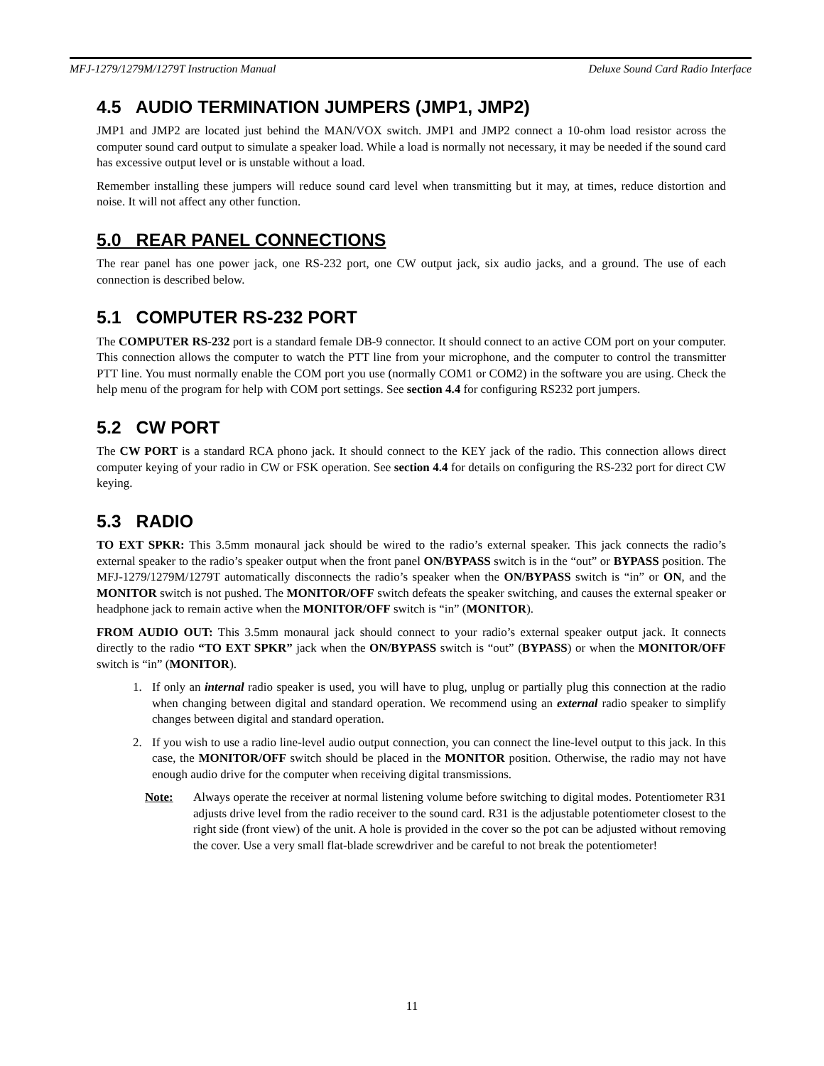MFJ-1279/1279M/1279T Instruction Manual Deluxe Sound Card Radio Interface
4.5 AUDIO TERMINATION JUMPERS (JMP1, JMP2)
JMP1 and JMP2 are located just behind the MAN/VOX switch. JMP1 and JMP2 connect a 10-ohm load resistor across the computer sound card output to simulate a speaker load. While a load is normally not necessary, it may be needed if the sound card has excessive output level or is unstable without a load.
Remember installing these jumpers will reduce sound card level when transmitting but it may, at times, reduce distortion and noise. It will not affect any other function.
5.0 REAR PANEL CONNECTIONS
The rear panel has one power jack, one RS-232 port, one CW output jack, six audio jacks, and a ground. The use of each connection is described below.
5.1 COMPUTER RS-232 PORT
The COMPUTER RS-232 port is a standard female DB-9 connector. It should connect to an active COM port on your computer. This connection allows the computer to watch the PTT line from your microphone, and the computer to control the transmitter PTT line. You must normally enable the COM port you use (normally COM1 or COM2) in the software you are using. Check the help menu of the program for help with COM port settings. See section 4.4 for configuring RS232 port jumpers.
5.2 CW PORT
The CW PORT is a standard RCA phono jack. It should connect to the KEY jack of the radio. This connection allows direct computer keying of your radio in CW or FSK operation. See section 4.4 for details on configuring the RS-232 port for direct CW keying.
5.3 RADIO
TO EXT SPKR: This 3.5mm monaural jack should be wired to the radio’s external speaker. This jack connects the radio’s external speaker to the radio’s speaker output when the front panel ON/BYPASS switch is in the “out” or BYPASS position. The MFJ-1279/1279M/1279T automatically disconnects the radio’s speaker when the ON/BYPASS switch is “in” or ON, and the MONITOR switch is not pushed. The MONITOR/OFF switch defeats the speaker switching, and causes the external speaker or headphone jack to remain active when the MONITOR/OFF switch is “in” (MONITOR).
FROM AUDIO OUT: This 3.5mm monaural jack should connect to your radio’s external speaker output jack. It connects directly to the radio “TO EXT SPKR” jack when the ON/BYPASS switch is “out” (BYPASS) or when the MONITOR/OFF switch is “in” (MONITOR).
1. If only an internal radio speaker is used, you will have to plug, unplug or partially plug this connection at the radio when changing between digital and standard operation. We recommend using an external radio speaker to simplify changes between digital and standard operation.
2. If you wish to use a radio line-level audio output connection, you can connect the line-level output to this jack. In this case, the MONITOR/OFF switch should be placed in the MONITOR position. Otherwise, the radio may not have enough audio drive for the computer when receiving digital transmissions.
Note: Always operate the receiver at normal listening volume before switching to digital modes. Potentiometer R31 adjusts drive level from the radio receiver to the sound card. R31 is the adjustable potentiometer closest to the right side (front view) of the unit. A hole is provided in the cover so the pot can be adjusted without removing the cover. Use a very small flat-blade screwdriver and be careful to not break the potentiometer!
11